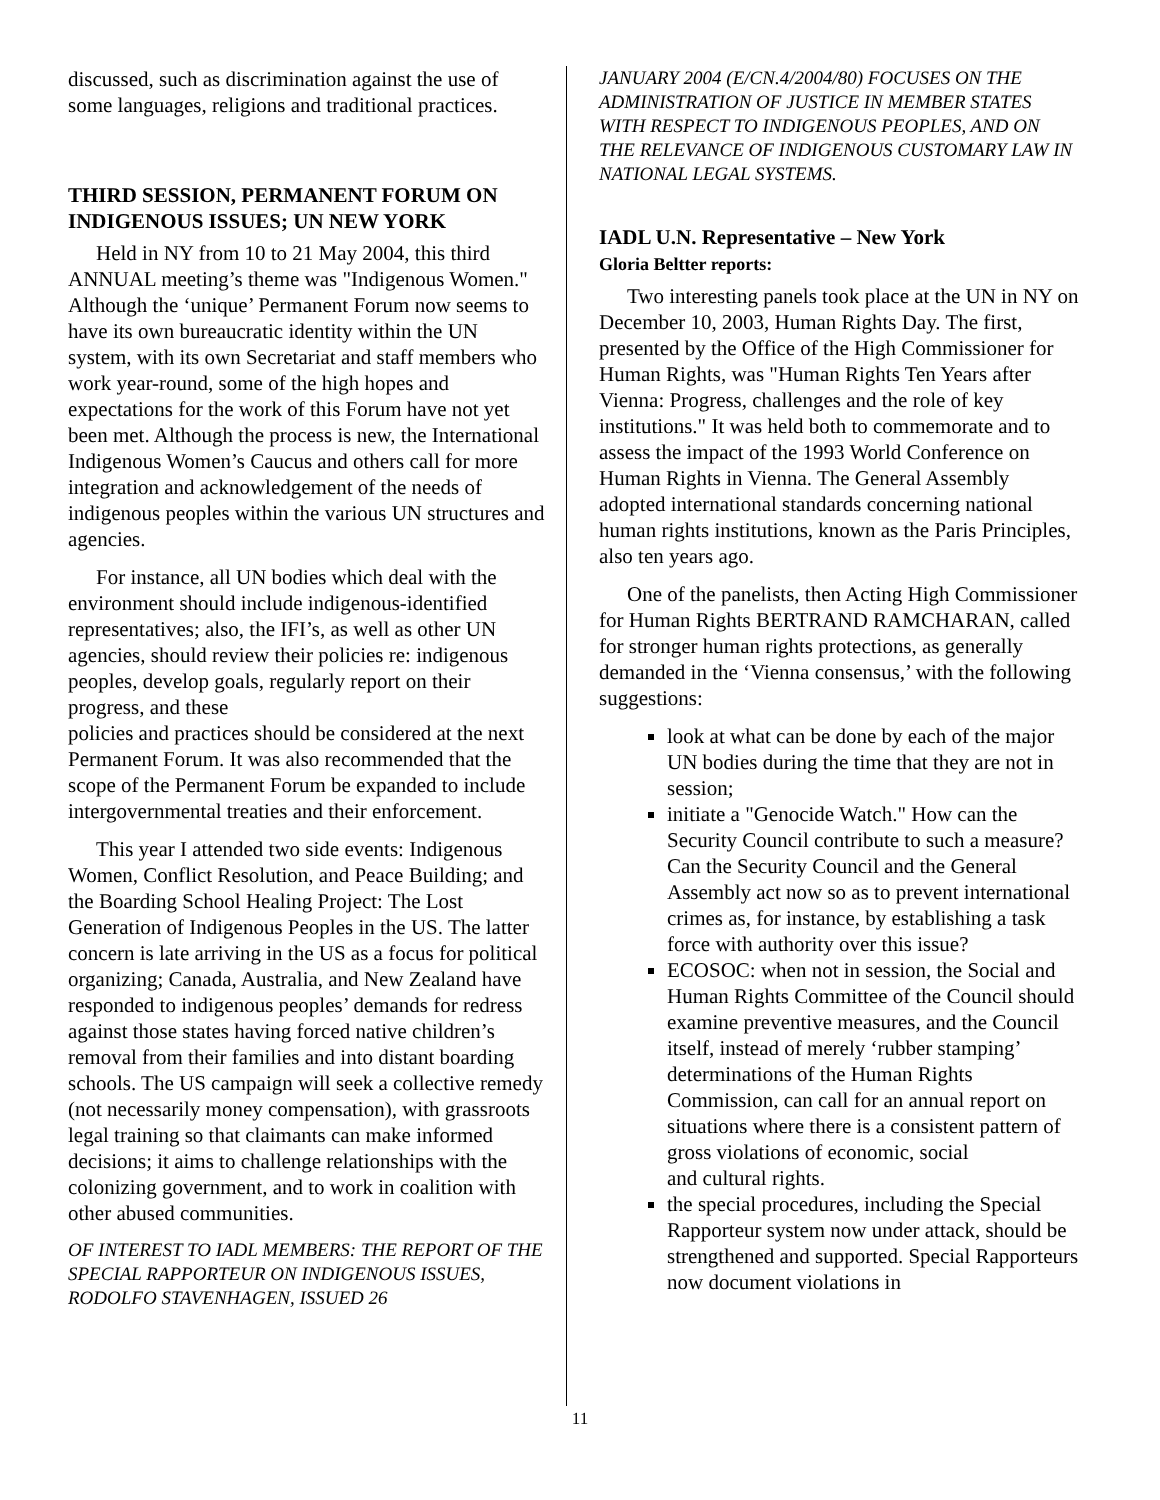discussed, such as discrimination against the use of some languages, religions and traditional practices.
THIRD SESSION, PERMANENT FORUM ON INDIGENOUS ISSUES; UN NEW YORK
Held in NY from 10 to 21 May 2004, this third ANNUAL meeting’s theme was "Indigenous Women." Although the ‘unique’ Permanent Forum now seems to have its own bureaucratic identity within the UN system, with its own Secretariat and staff members who work year-round, some of the high hopes and expectations for the work of this Forum have not yet been met. Although the process is new, the International Indigenous Women’s Caucus and others call for more integration and acknowledgement of the needs of indigenous peoples within the various UN structures and agencies.
For instance, all UN bodies which deal with the environment should include indigenous-identified representatives; also, the IFI’s, as well as other UN agencies, should review their policies re: indigenous peoples, develop goals, regularly report on their progress, and these
policies and practices should be considered at the next Permanent Forum. It was also recommended that the scope of the Permanent Forum be expanded to include intergovernmental treaties and their enforcement.
This year I attended two side events: Indigenous Women, Conflict Resolution, and Peace Building; and the Boarding School Healing Project: The Lost Generation of Indigenous Peoples in the US. The latter concern is late arriving in the US as a focus for political organizing; Canada, Australia, and New Zealand have responded to indigenous peoples’ demands for redress against those states having forced native children’s removal from their families and into distant boarding schools. The US campaign will seek a collective remedy (not necessarily money compensation), with grassroots legal training so that claimants can make informed decisions; it aims to challenge relationships with the colonizing government, and to work in coalition with other abused communities.
OF INTEREST TO IADL MEMBERS: THE REPORT OF THE SPECIAL RAPPORTEUR ON INDIGENOUS ISSUES, RODOLFO STAVENHAGEN, ISSUED 26
JANUARY 2004 (E/CN.4/2004/80) FOCUSES ON THE ADMINISTRATION OF JUSTICE IN MEMBER STATES WITH RESPECT TO INDIGENOUS PEOPLES, AND ON THE RELEVANCE OF INDIGENOUS CUSTOMARY LAW IN NATIONAL LEGAL SYSTEMS.
IADL U.N. Representative – New York
Gloria Beltter reports:
Two interesting panels took place at the UN in NY on December 10, 2003, Human Rights Day. The first, presented by the Office of the High Commissioner for Human Rights, was "Human Rights Ten Years after Vienna: Progress, challenges and the role of key institutions." It was held both to commemorate and to assess the impact of the 1993 World Conference on Human Rights in Vienna. The General Assembly adopted international standards concerning national human rights institutions, known as the Paris Principles, also ten years ago.
One of the panelists, then Acting High Commissioner for Human Rights BERTRAND RAMCHARAN, called for stronger human rights protections, as generally demanded in the ‘Vienna consensus,’ with the following suggestions:
look at what can be done by each of the major UN bodies during the time that they are not in session;
initiate a "Genocide Watch." How can the Security Council contribute to such a measure? Can the Security Council and the General Assembly act now so as to prevent international crimes as, for instance, by establishing a task force with authority over this issue?
ECOSOC: when not in session, the Social and Human Rights Committee of the Council should examine preventive measures, and the Council itself, instead of merely ‘rubber stamping’ determinations of the Human Rights Commission, can call for an annual report on situations where there is a consistent pattern of gross violations of economic, social
and cultural rights.
the special procedures, including the Special Rapporteur system now under attack, should be strengthened and supported. Special Rapporteurs now document violations in
11